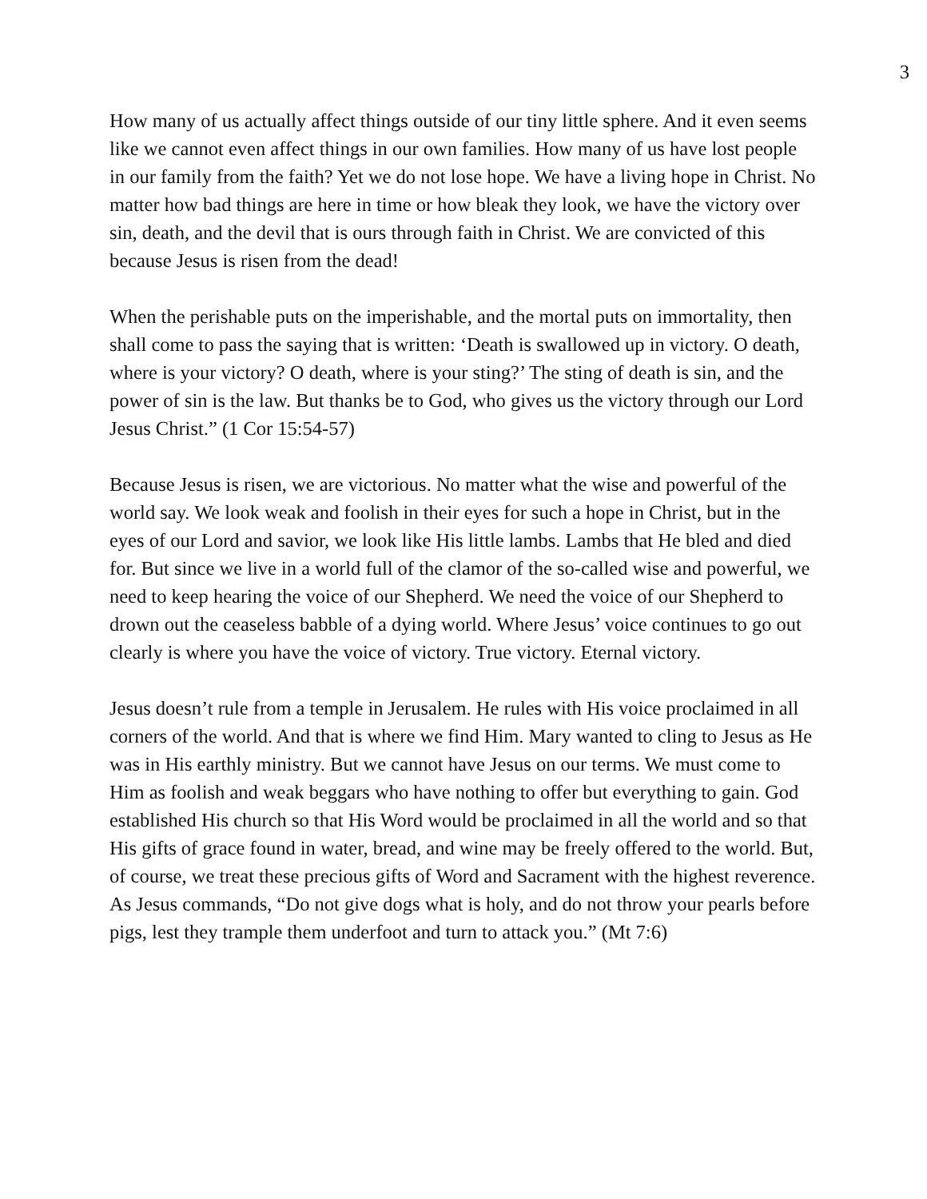3
How many of us actually affect things outside of our tiny little sphere. And it even seems like we cannot even affect things in our own families. How many of us have lost people in our family from the faith? Yet we do not lose hope. We have a living hope in Christ. No matter how bad things are here in time or how bleak they look, we have the victory over sin, death, and the devil that is ours through faith in Christ. We are convicted of this because Jesus is risen from the dead!
When the perishable puts on the imperishable, and the mortal puts on immortality, then shall come to pass the saying that is written: ‘Death is swallowed up in victory. O death, where is your victory? O death, where is your sting?’ The sting of death is sin, and the power of sin is the law. But thanks be to God, who gives us the victory through our Lord Jesus Christ.” (1 Cor 15:54-57)
Because Jesus is risen, we are victorious. No matter what the wise and powerful of the world say. We look weak and foolish in their eyes for such a hope in Christ, but in the eyes of our Lord and savior, we look like His little lambs. Lambs that He bled and died for. But since we live in a world full of the clamor of the so-called wise and powerful, we need to keep hearing the voice of our Shepherd. We need the voice of our Shepherd to drown out the ceaseless babble of a dying world. Where Jesus’ voice continues to go out clearly is where you have the voice of victory. True victory. Eternal victory.
Jesus doesn’t rule from a temple in Jerusalem. He rules with His voice proclaimed in all corners of the world. And that is where we find Him. Mary wanted to cling to Jesus as He was in His earthly ministry. But we cannot have Jesus on our terms. We must come to Him as foolish and weak beggars who have nothing to offer but everything to gain. God established His church so that His Word would be proclaimed in all the world and so that His gifts of grace found in water, bread, and wine may be freely offered to the world. But, of course, we treat these precious gifts of Word and Sacrament with the highest reverence. As Jesus commands, “Do not give dogs what is holy, and do not throw your pearls before pigs, lest they trample them underfoot and turn to attack you.” (Mt 7:6)